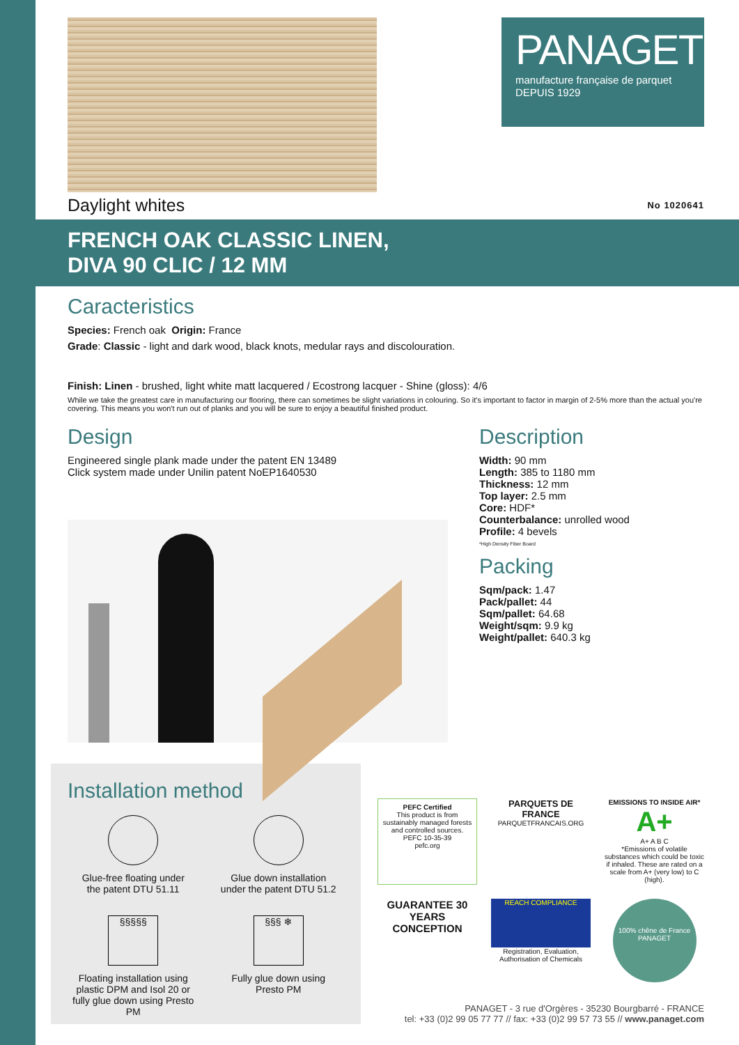PANAGET
manufacture française de parquet
DEPUIS 1929
Daylight whites No 1020641
FRENCH OAK CLASSIC LINEN,
DIVA 90 CLIC / 12 MM
Caracteristics
Species: French oak Origin: France
Grade: Classic - light and dark wood, black knots, medular rays and discolouration.
Finish: Linen - brushed, light white matt lacquered / Ecostrong lacquer - Shine (gloss): 4/6
While we take the greatest care in manufacturing our flooring, there can sometimes be slight variations in colouring. So it's important to factor in margin of 2-5% more than the actual you're covering. This means you won't run out of planks and you will be sure to enjoy a beautiful finished product.
Design
Engineered single plank made under the patent EN 13489
Click system made under Unilin patent NoEP1640530
Description
Width: 90 mm
Length: 385 to 1180 mm
Thickness: 12 mm
Top layer: 2.5 mm
Core: HDF*
Counterbalance: unrolled wood
Profile: 4 bevels
*High Density Fiber Board
Packing
Sqm/pack: 1.47
Pack/pallet: 44
Sqm/pallet: 64.68
Weight/sqm: 9.9 kg
Weight/pallet: 640.3 kg
Installation method
Glue-free floating under
the patent DTU 51.11
Glue down installation
under the patent DTU 51.2
§§§§§
Floating installation using plastic DPM and Isol 20 or fully glue down using Presto PM
§§§ ❄
Fully glue down using
Presto PM
PEFC Certified
This product is from sustainably managed forests and controlled sources.
PEFC 10-35-39
pefc.org
PARQUETS DE FRANCE
PARQUETFRANCAIS.ORG
EMISSIONS TO INSIDE AIR*
A+
A+ A B C
*Emissions of volatile substances which could be toxic if inhaled. These are rated on a scale from A+ (very low) to C (high).
GUARANTEE 30 YEARS CONCEPTION
REACH COMPLIANCE
Registration, Evaluation, Authorisation of Chemicals
100% chêne de France
PANAGET
PANAGET - 3 rue d'Orgères - 35230 Bourgbarré - FRANCE
tel: +33 (0)2 99 05 77 77 // fax: +33 (0)2 99 57 73 55 // www.panaget.com